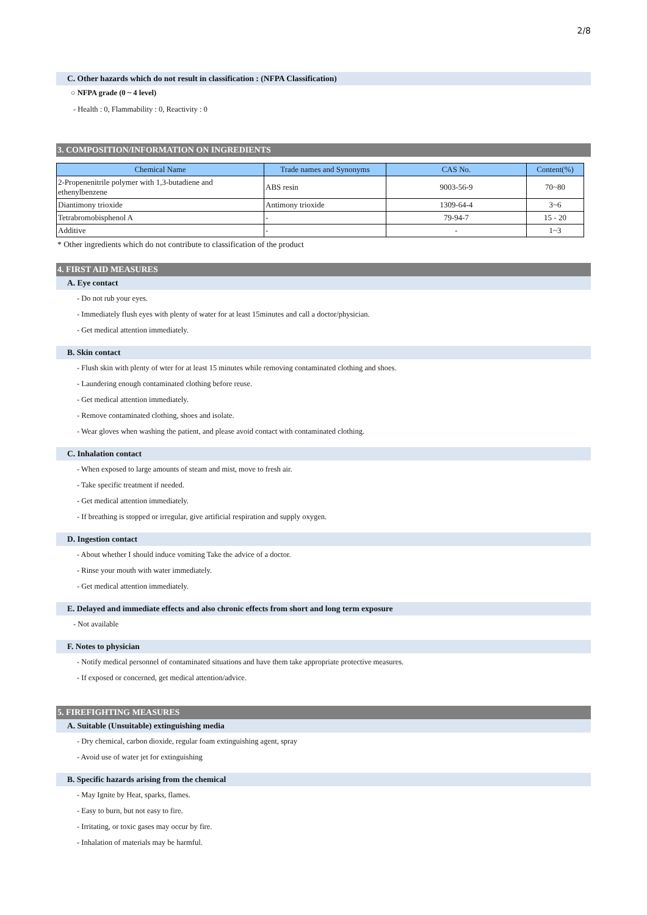2/8
C. Other hazards which do not result in classification : (NFPA Classification)
○ NFPA grade (0 ~ 4 level)
- Health : 0, Flammability : 0, Reactivity : 0
3. COMPOSITION/INFORMATION ON INGREDIENTS
| Chemical Name | Trade names and Synonyms | CAS No. | Content(%) |
| --- | --- | --- | --- |
| 2-Propenenitrile polymer with 1,3-butadiene and ethenylbenzene | ABS resin | 9003-56-9 | 70~80 |
| Diantimony trioxide | Antimony trioxide | 1309-64-4 | 3~6 |
| Tetrabromobisphenol A | - | 79-94-7 | 15 - 20 |
| Additive | - | - | 1~3 |
* Other ingredients which do not contribute to classification of the product
4. FIRST AID MEASURES
A. Eye contact
- Do not rub your eyes.
- Immediately flush eyes with plenty of water for at least 15minutes and call a doctor/physician.
- Get medical attention immediately.
B. Skin contact
- Flush skin with plenty of wter for at least 15 minutes while removing contaminated clothing and shoes.
- Laundering enough contaminated clothing before reuse.
- Get medical attention immediately.
- Remove contaminated clothing, shoes and isolate.
- Wear gloves when washing the patient, and please avoid contact with contaminated clothing.
C. Inhalation contact
- When exposed to large amounts of steam and mist, move to fresh air.
- Take specific treatment if needed.
- Get medical attention immediately.
- If breathing is stopped or irregular, give artificial respiration and supply oxygen.
D. Ingestion contact
- About whether I should induce vomiting Take the advice of a doctor.
- Rinse your mouth with water immediately.
- Get medical attention immediately.
E. Delayed and immediate effects and also chronic effects from short and long term exposure
- Not available
F. Notes to physician
- Notify medical personnel of contaminated situations and have them take appropriate protective measures.
- If exposed or concerned, get medical attention/advice.
5. FIREFIGHTING MEASURES
A. Suitable (Unsuitable) extinguishing media
- Dry chemical, carbon dioxide, regular foam extinguishing agent, spray
- Avoid use of water jet for extinguishing
B. Specific hazards arising from the chemical
- May Ignite by Heat, sparks, flames.
- Easy to burn, but not easy to fire.
- Irritating, or toxic gases may occur by fire.
- Inhalation of materials may be harmful.